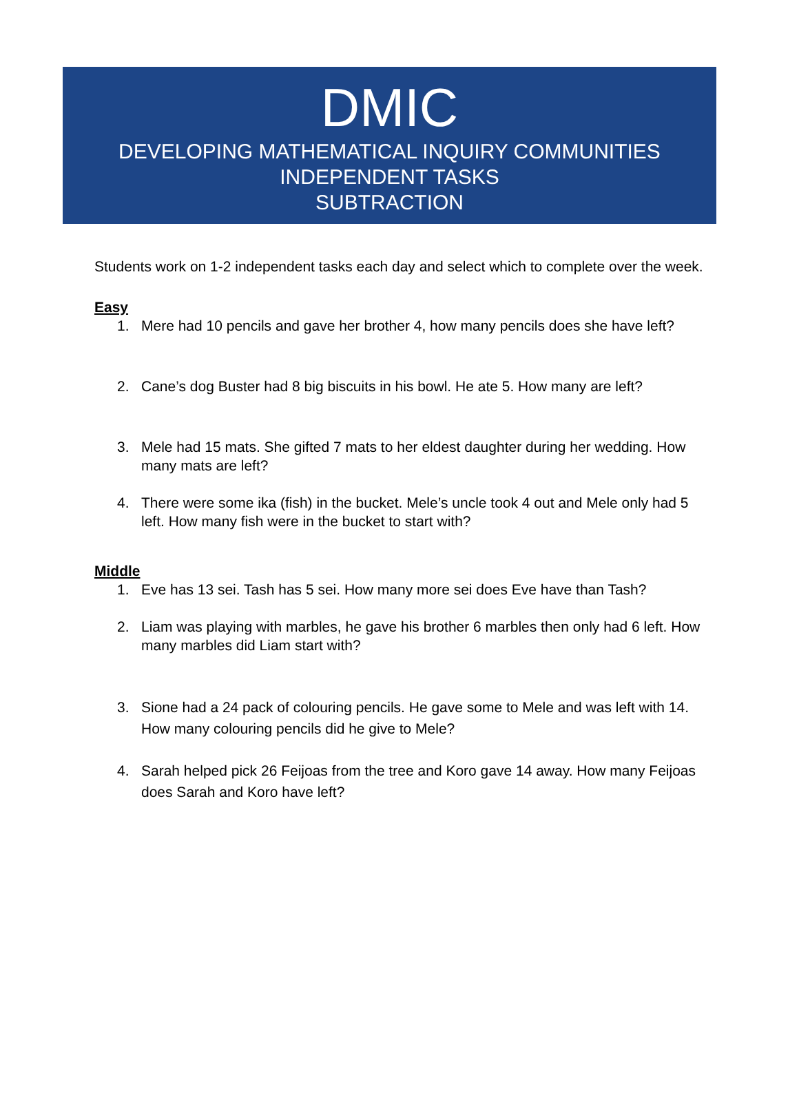DMIC
DEVELOPING MATHEMATICAL INQUIRY COMMUNITIES
INDEPENDENT TASKS
SUBTRACTION
Students work on 1-2 independent tasks each day and select which to complete over the week.
Easy
1. Mere had 10 pencils and gave her brother 4, how many pencils does she have left?
2. Cane’s dog Buster had 8 big biscuits in his bowl. He ate 5. How many are left?
3. Mele had 15 mats. She gifted 7 mats to her eldest daughter during her wedding. How many mats are left?
4. There were some ika (fish) in the bucket. Mele’s uncle took 4 out and Mele only had 5 left. How many fish were in the bucket to start with?
Middle
1. Eve has 13 sei. Tash has 5 sei. How many more sei does Eve have than Tash?
2. Liam was playing with marbles, he gave his brother 6 marbles then only had 6 left. How many marbles did Liam start with?
3. Sione had a 24 pack of colouring pencils. He gave some to Mele and was left with 14. How many colouring pencils did he give to Mele?
4. Sarah helped pick 26 Feijoas from the tree and Koro gave 14 away. How many Feijoas does Sarah and Koro have left?